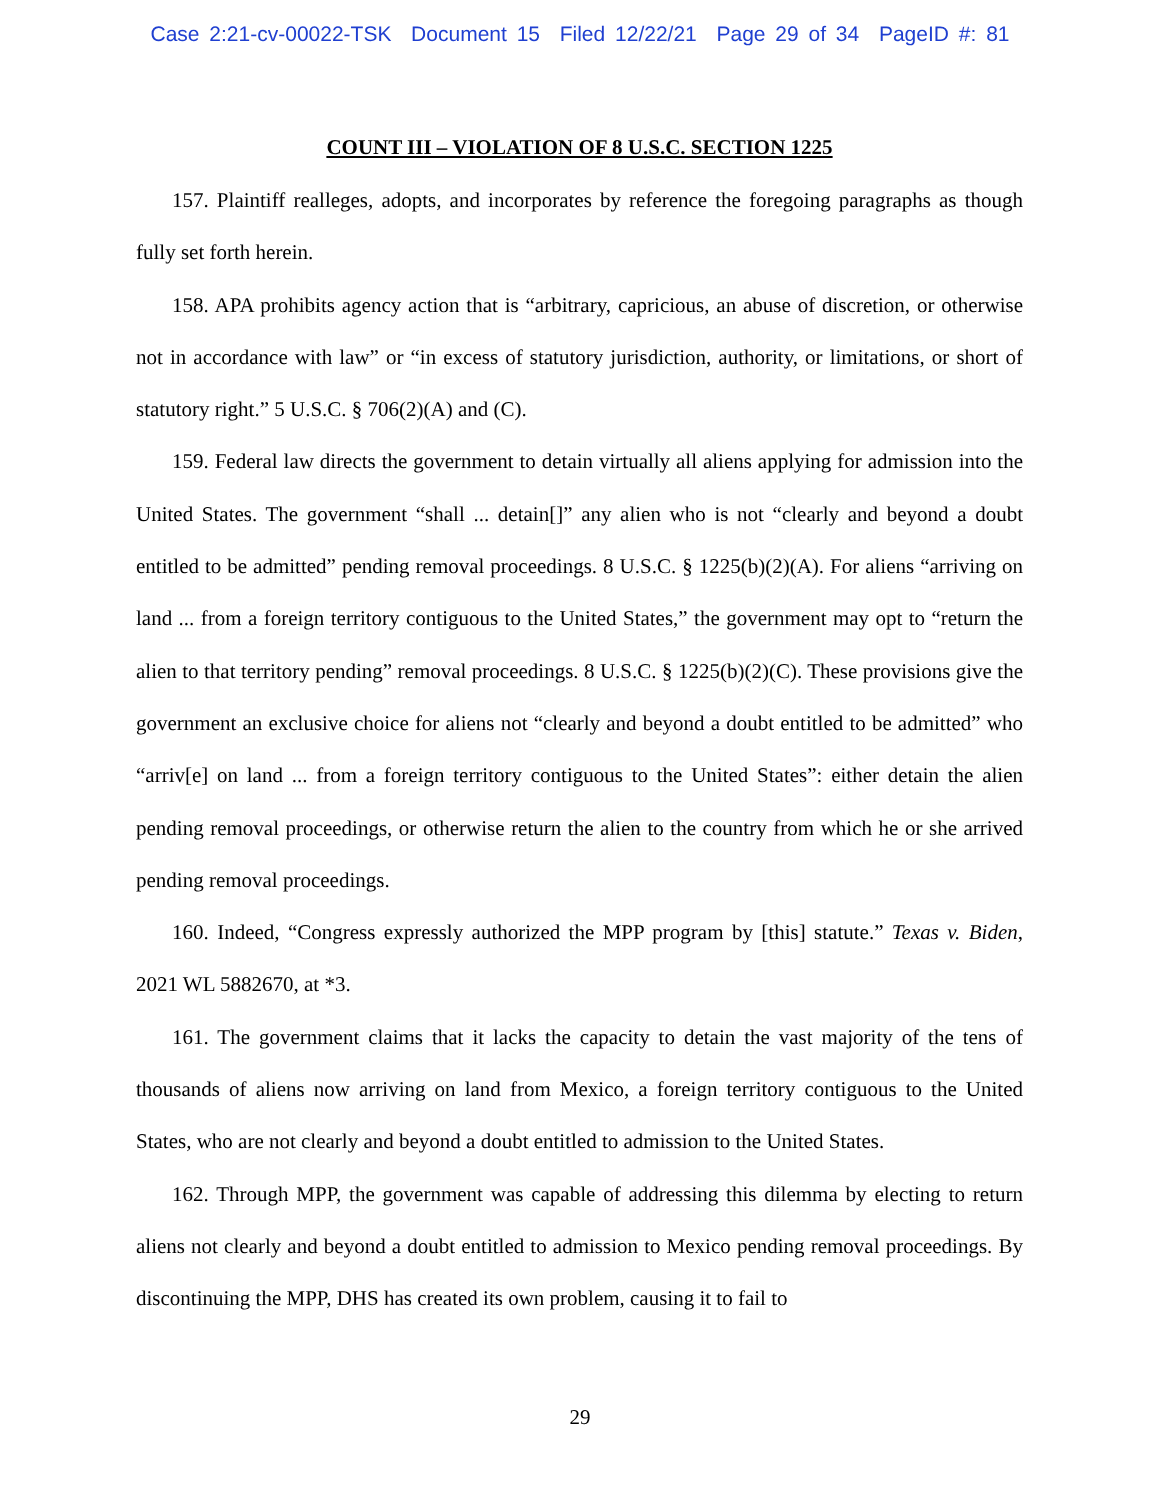Case 2:21-cv-00022-TSK Document 15 Filed 12/22/21 Page 29 of 34 PageID #: 81
COUNT III – VIOLATION OF 8 U.S.C. SECTION 1225
157. Plaintiff realleges, adopts, and incorporates by reference the foregoing paragraphs as though fully set forth herein.
158. APA prohibits agency action that is “arbitrary, capricious, an abuse of discretion, or otherwise not in accordance with law” or “in excess of statutory jurisdiction, authority, or limitations, or short of statutory right.” 5 U.S.C. § 706(2)(A) and (C).
159. Federal law directs the government to detain virtually all aliens applying for admission into the United States. The government “shall ... detain[]” any alien who is not “clearly and beyond a doubt entitled to be admitted” pending removal proceedings. 8 U.S.C. § 1225(b)(2)(A). For aliens “arriving on land ... from a foreign territory contiguous to the United States,” the government may opt to “return the alien to that territory pending” removal proceedings. 8 U.S.C. § 1225(b)(2)(C). These provisions give the government an exclusive choice for aliens not “clearly and beyond a doubt entitled to be admitted” who “arriv[e] on land ... from a foreign territory contiguous to the United States”: either detain the alien pending removal proceedings, or otherwise return the alien to the country from which he or she arrived pending removal proceedings.
160. Indeed, “Congress expressly authorized the MPP program by [this] statute.” Texas v. Biden, 2021 WL 5882670, at *3.
161. The government claims that it lacks the capacity to detain the vast majority of the tens of thousands of aliens now arriving on land from Mexico, a foreign territory contiguous to the United States, who are not clearly and beyond a doubt entitled to admission to the United States.
162. Through MPP, the government was capable of addressing this dilemma by electing to return aliens not clearly and beyond a doubt entitled to admission to Mexico pending removal proceedings. By discontinuing the MPP, DHS has created its own problem, causing it to fail to
29